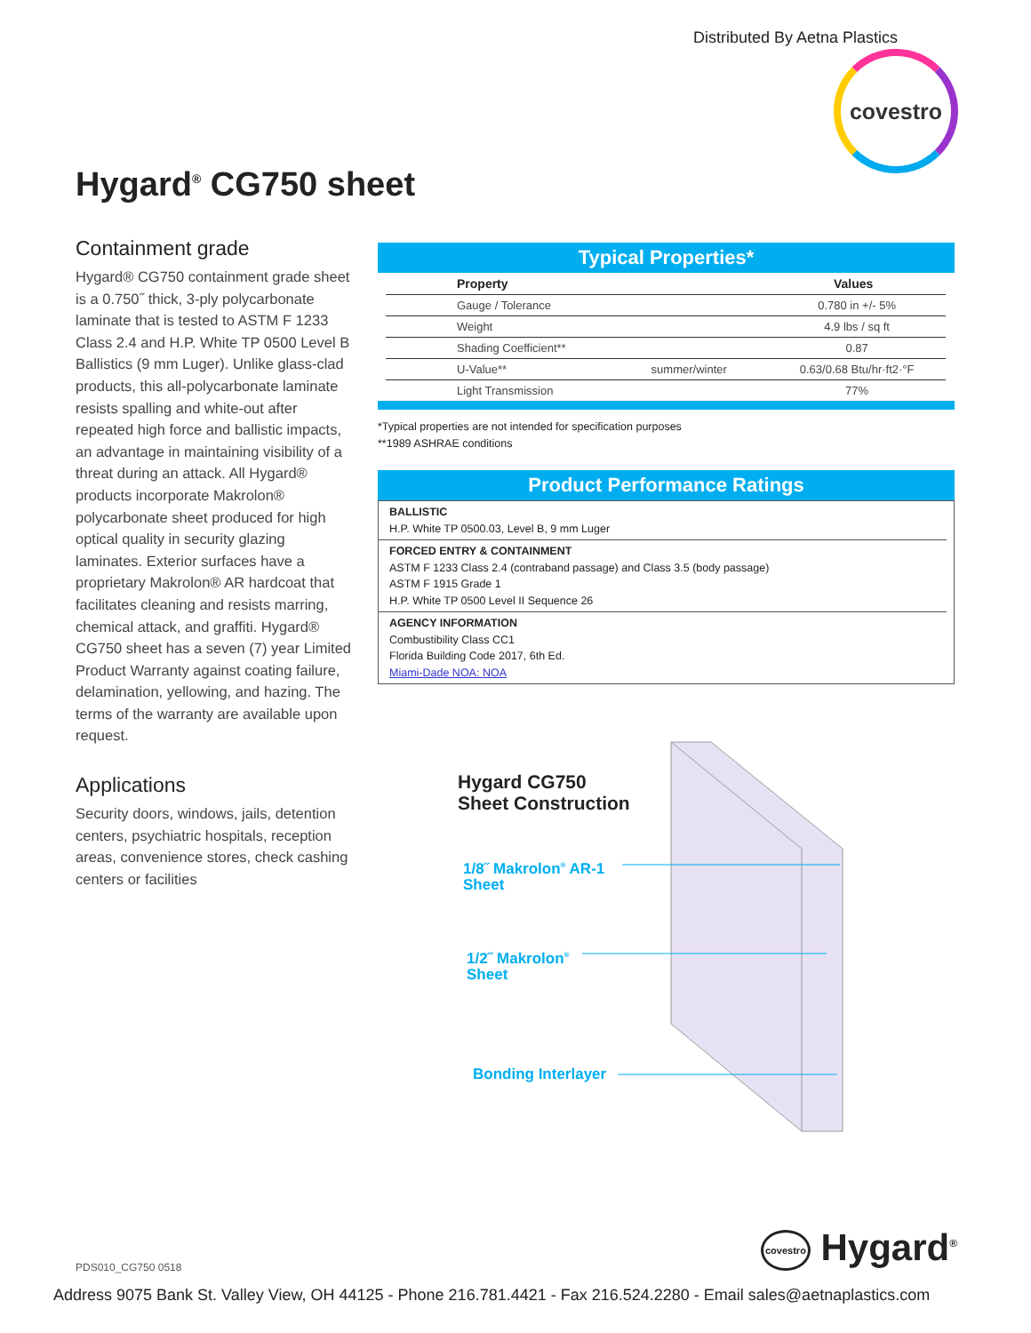Distributed By Aetna Plastics
covestro
Hygard<sup>®</sup> CG750 sheet
Containment grade
Hygard® CG750 containment grade sheet is a 0.750˝ thick, 3-ply polycarbonate laminate that is tested to ASTM F 1233 Class 2.4 and H.P. White TP 0500 Level B Ballistics (9 mm Luger). Unlike glass-clad products, this all-polycarbonate laminate resists spalling and white-out after repeated high force and ballistic impacts, an advantage in maintaining visibility of a threat during an attack. All Hygard® products incorporate Makrolon® polycarbonate sheet produced for high optical quality in security glazing laminates. Exterior surfaces have a proprietary Makrolon® AR hardcoat that facilitates cleaning and resists marring, chemical attack, and graffiti. Hygard® CG750 sheet has a seven (7) year Limited Product Warranty against coating failure, delamination, yellowing, and hazing. The terms of the warranty are available upon request.
Applications
Security doors, windows, jails, detention centers, psychiatric hospitals, reception areas, convenience stores, check cashing centers or facilities
Typical Properties*
| Property | | Values |
| --- | --- | --- |
| Gauge / Tolerance | | 0.780 in +/- 5% |
| Weight | | 4.9 lbs / sq ft |
| Shading Coefficient** | | 0.87 |
| U-Value** | summer/winter | 0.63/0.68 Btu/hr·ft2·°F |
| Light Transmission | | 77% |
*Typical properties are not intended for specification purposes
**1989 ASHRAE conditions
Product Performance Ratings
BALLISTIC
H.P. White TP 0500.03, Level B, 9 mm Luger
FORCED ENTRY & CONTAINMENT
ASTM F 1233 Class 2.4 (contraband passage) and Class 3.5 (body passage)
ASTM F 1915 Grade 1
H.P. White TP 0500 Level II Sequence 26
AGENCY INFORMATION
Combustibility Class CC1
Florida Building Code 2017, 6th Ed.
Miami-Dade NOA: NOA
Hygard CG750
Sheet Construction
1/8˝ Makrolon<sup>®</sup> AR-1
Sheet
1/2˝ Makrolon<sup>®</sup>
Sheet
Bonding Interlayer
PDS010_CG750 0518 covestro Hygard<sup>®</sup>
Address 9075 Bank St. Valley View, OH 44125 - Phone 216.781.4421 - Fax 216.524.2280 - Email sales@aetnaplastics.com